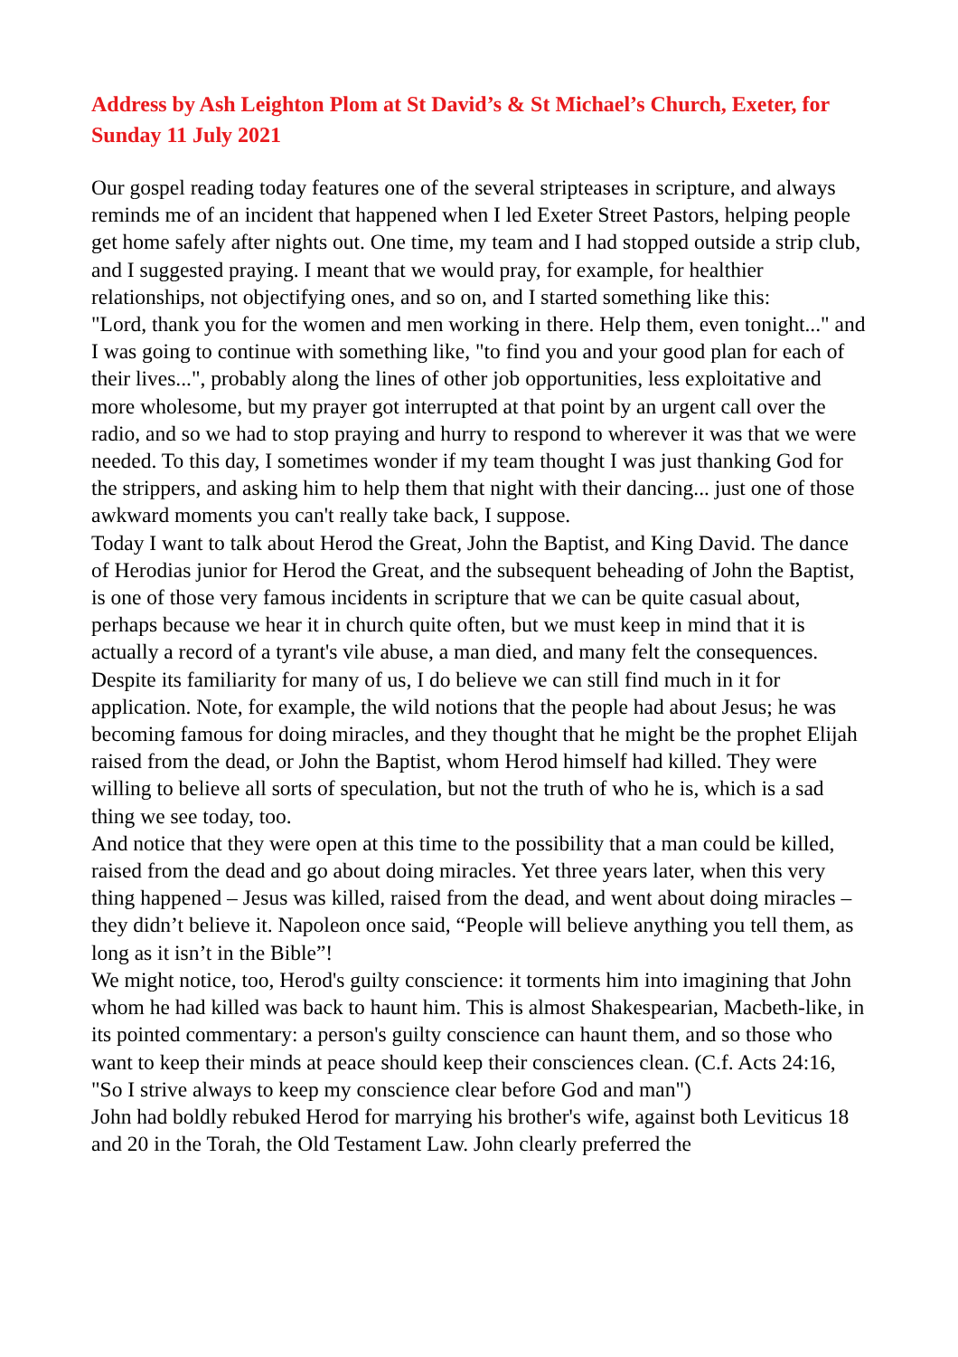Address by Ash Leighton Plom at St David’s & St Michael’s Church, Exeter, for Sunday 11 July 2021
Our gospel reading today features one of the several stripteases in scripture, and always reminds me of an incident that happened when I led Exeter Street Pastors, helping people get home safely after nights out. One time, my team and I had stopped outside a strip club, and I suggested praying. I meant that we would pray, for example, for healthier relationships, not objectifying ones, and so on, and I started something like this:
"Lord, thank you for the women and men working in there. Help them, even tonight..." and I was going to continue with something like, "to find you and your good plan for each of their lives...", probably along the lines of other job opportunities, less exploitative and more wholesome, but my prayer got interrupted at that point by an urgent call over the radio, and so we had to stop praying and hurry to respond to wherever it was that we were needed. To this day, I sometimes wonder if my team thought I was just thanking God for the strippers, and asking him to help them that night with their dancing... just one of those awkward moments you can't really take back, I suppose.
Today I want to talk about Herod the Great, John the Baptist, and King David. The dance of Herodias junior for Herod the Great, and the subsequent beheading of John the Baptist, is one of those very famous incidents in scripture that we can be quite casual about, perhaps because we hear it in church quite often, but we must keep in mind that it is actually a record of a tyrant's vile abuse, a man died, and many felt the consequences.
Despite its familiarity for many of us, I do believe we can still find much in it for application. Note, for example, the wild notions that the people had about Jesus; he was becoming famous for doing miracles, and they thought that he might be the prophet Elijah raised from the dead, or John the Baptist, whom Herod himself had killed. They were willing to believe all sorts of speculation, but not the truth of who he is, which is a sad thing we see today, too.
And notice that they were open at this time to the possibility that a man could be killed, raised from the dead and go about doing miracles. Yet three years later, when this very thing happened – Jesus was killed, raised from the dead, and went about doing miracles – they didn’t believe it. Napoleon once said, “People will believe anything you tell them, as long as it isn’t in the Bible”!
We might notice, too, Herod's guilty conscience: it torments him into imagining that John whom he had killed was back to haunt him. This is almost Shakespearian, Macbeth-like, in its pointed commentary: a person's guilty conscience can haunt them, and so those who want to keep their minds at peace should keep their consciences clean. (C.f. Acts 24:16, "So I strive always to keep my conscience clear before God and man")
John had boldly rebuked Herod for marrying his brother's wife, against both Leviticus 18 and 20 in the Torah, the Old Testament Law. John clearly preferred the